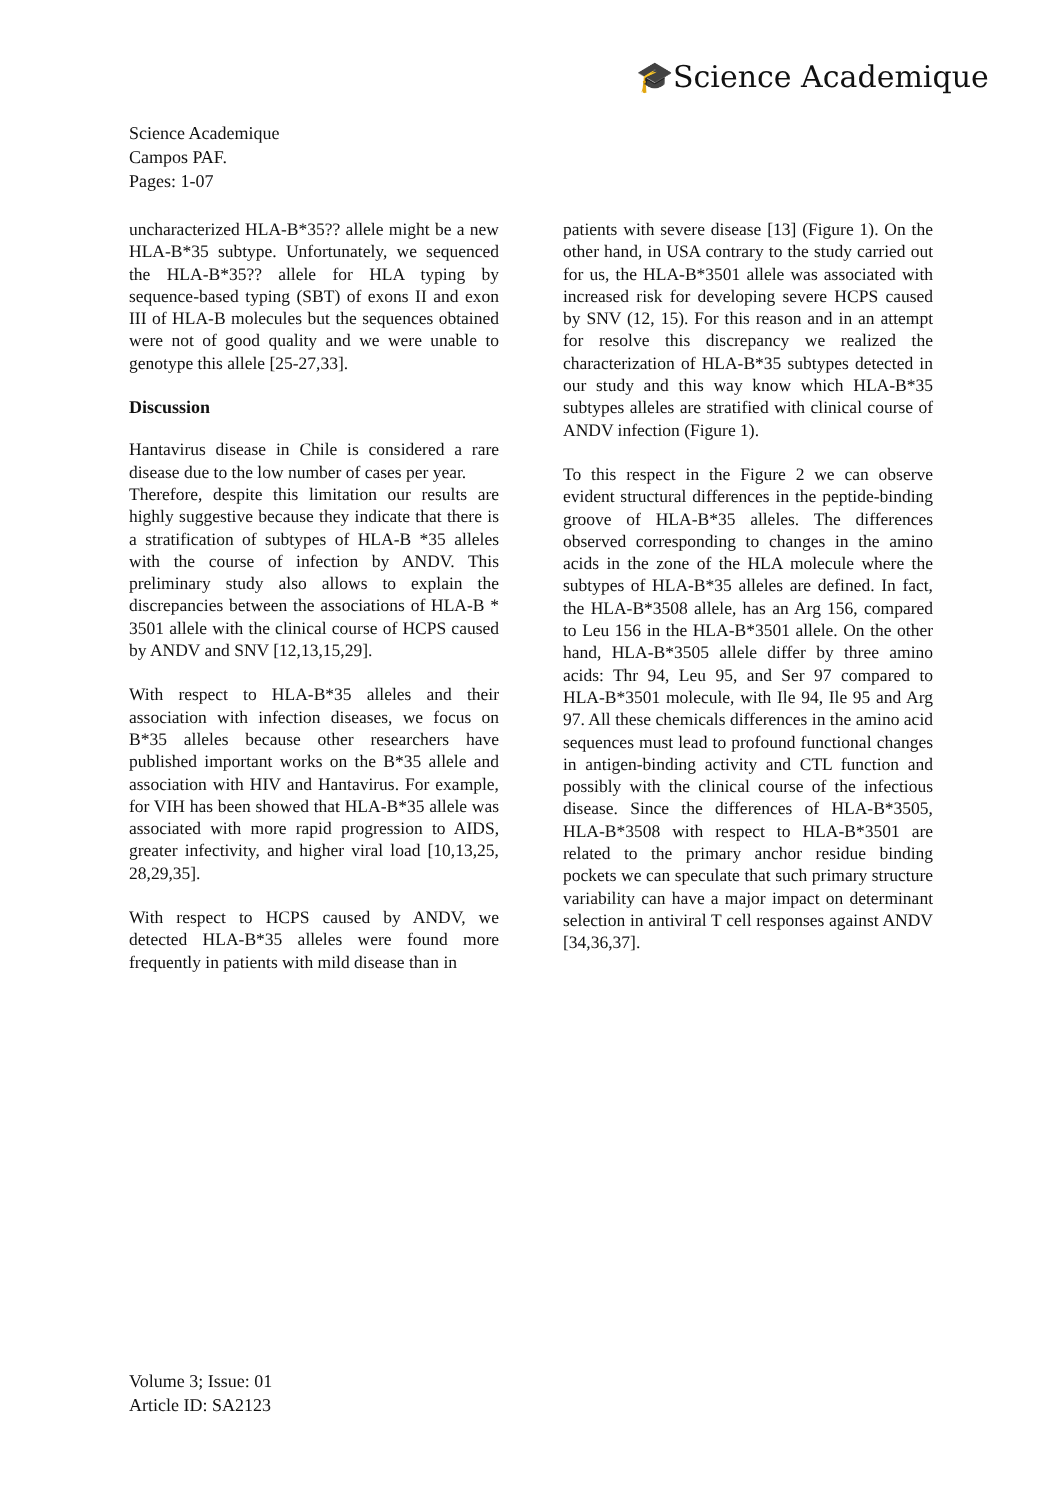🎓Science Academique
Science Academique
Campos PAF.
Pages: 1-07
uncharacterized HLA-B*35?? allele might be a new HLA-B*35 subtype. Unfortunately, we sequenced the HLA-B*35?? allele for HLA typing by sequence-based typing (SBT) of exons II and exon III of HLA-B molecules but the sequences obtained were not of good quality and we were unable to genotype this allele [25-27,33].
Discussion
Hantavirus disease in Chile is considered a rare disease due to the low number of cases per year.
Therefore, despite this limitation our results are highly suggestive because they indicate that there is a stratification of subtypes of HLA-B *35 alleles with the course of infection by ANDV. This preliminary study also allows to explain the discrepancies between the associations of HLA-B * 3501 allele with the clinical course of HCPS caused by ANDV and SNV [12,13,15,29].
With respect to HLA-B*35 alleles and their association with infection diseases, we focus on B*35 alleles because other researchers have published important works on the B*35 allele and association with HIV and Hantavirus. For example, for VIH has been showed that HLA-B*35 allele was associated with more rapid progression to AIDS, greater infectivity, and higher viral load [10,13,25, 28,29,35].
With respect to HCPS caused by ANDV, we detected HLA-B*35 alleles were found more frequently in patients with mild disease than in
patients with severe disease [13] (Figure 1). On the other hand, in USA contrary to the study carried out for us, the HLA-B*3501 allele was associated with increased risk for developing severe HCPS caused by SNV (12, 15). For this reason and in an attempt for resolve this discrepancy we realized the characterization of HLA-B*35 subtypes detected in our study and this way know which HLA-B*35 subtypes alleles are stratified with clinical course of ANDV infection (Figure 1).
To this respect in the Figure 2 we can observe evident structural differences in the peptide-binding groove of HLA-B*35 alleles. The differences observed corresponding to changes in the amino acids in the zone of the HLA molecule where the subtypes of HLA-B*35 alleles are defined. In fact, the HLA-B*3508 allele, has an Arg 156, compared to Leu 156 in the HLA-B*3501 allele. On the other hand, HLA-B*3505 allele differ by three amino acids: Thr 94, Leu 95, and Ser 97 compared to HLA-B*3501 molecule, with Ile 94, Ile 95 and Arg 97. All these chemicals differences in the amino acid sequences must lead to profound functional changes in antigen-binding activity and CTL function and possibly with the clinical course of the infectious disease. Since the differences of HLA-B*3505, HLA-B*3508 with respect to HLA-B*3501 are related to the primary anchor residue binding pockets we can speculate that such primary structure variability can have a major impact on determinant selection in antiviral T cell responses against ANDV [34,36,37].
Volume 3; Issue: 01
Article ID: SA2123